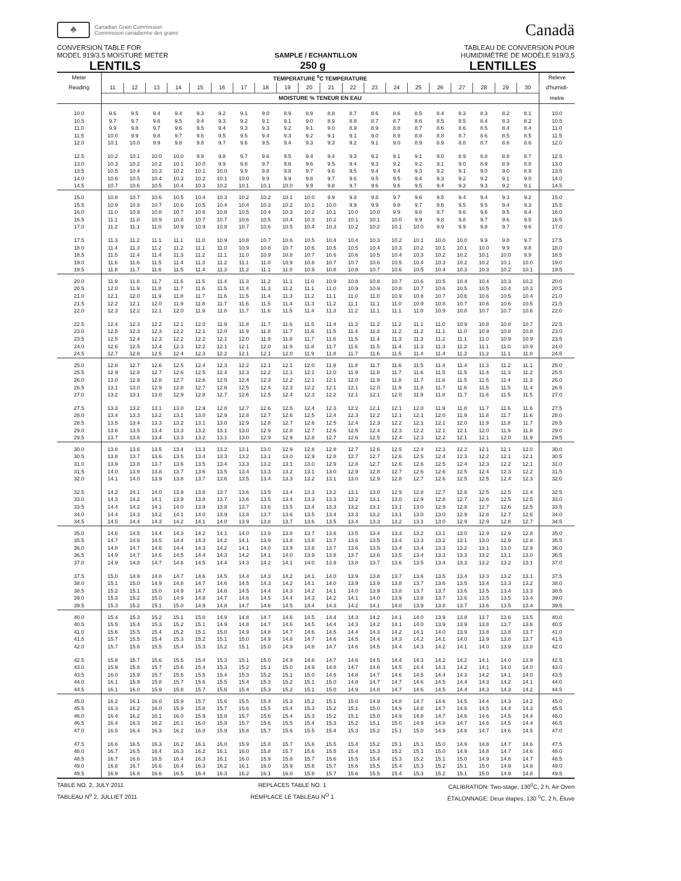♣ Canadian Grain Commission
Commission canadienne des grains
Canadä
CONVERSION TABLE FOR
MODEL 919/3.5 MOISTURE METER
SAMPLE / ECHANTILLON TABLEAU DE CONVERSION POUR
HUMIDIMÈTRE DE MODÈLE 919/3,5
LENTILS
250 g
LENTILLES
| Meter | TEMPERATURE <sup>0</sup>C TEMPERATURE | | | | | | | | | | | | | | | | | | | | Releve |
| --- | --- | --- | --- | --- | --- | --- | --- | --- | --- | --- | --- | --- | --- | --- | --- | --- | --- | --- | --- | --- | --- |
| Reading | 11 | 12 | 13 | 14 | 15 | 16 | 17 | 18 | 19 | 20 | 21 | 22 | 23 | 24 | 25 | 26 | 27 | 28 | 29 | 30 | d'humidi- |
| | MOISTURE % TENEUR EN EAU | | | | | | | | | | | | | | | | | | | | metre |
| 10.0 | 9.6 | 9.5 | 9.4 | 9.4 | 9.3 | 9.2 | 9.1 | 9.0 | 8.9 | 8.9 | 8.8 | 8.7 | 8.6 | 8.6 | 8.5 | 8.4 | 8.3 | 8.3 | 8.2 | 8.1 | 10.0 |
| 10.5 | 9.7 | 9.7 | 9.6 | 9.5 | 9.4 | 9.3 | 9.2 | 9.1 | 9.1 | 9.0 | 8.9 | 8.8 | 8.7 | 8.7 | 8.6 | 8.5 | 8.5 | 8.4 | 8.3 | 8.2 | 10.5 |
| 11.0 | 9.9 | 9.8 | 9.7 | 9.6 | 9.5 | 9.4 | 9.3 | 9.3 | 9.2 | 9.1 | 9.0 | 8.9 | 8.9 | 8.8 | 8.7 | 8.6 | 8.6 | 8.5 | 8.4 | 8.4 | 11.0 |
| 11.5 | 10.0 | 9.9 | 9.8 | 9.7 | 9.6 | 9.5 | 9.5 | 9.4 | 9.3 | 9.2 | 9.1 | 9.1 | 9.0 | 8.9 | 8.8 | 8.8 | 8.7 | 8.6 | 8.5 | 8.5 | 11.5 |
| 12.0 | 10.1 | 10.0 | 9.9 | 9.8 | 9.8 | 9.7 | 9.6 | 9.5 | 9.4 | 9.3 | 9.3 | 9.2 | 9.1 | 9.0 | 8.9 | 8.9 | 8.8 | 8.7 | 8.6 | 8.6 | 12.0 |
| 12.5 | 10.2 | 10.1 | 10.0 | 10.0 | 9.9 | 9.8 | 9.7 | 9.6 | 9.5 | 9.4 | 9.4 | 9.3 | 9.2 | 9.1 | 9.1 | 9.0 | 8.9 | 8.8 | 8.8 | 8.7 | 12.5 |
| 13.0 | 10.3 | 10.2 | 10.2 | 10.1 | 10.0 | 9.9 | 9.8 | 9.7 | 9.6 | 9.6 | 9.5 | 9.4 | 9.3 | 9.2 | 9.2 | 9.1 | 9.0 | 8.9 | 8.9 | 8.8 | 13.0 |
| 13.5 | 10.5 | 10.4 | 10.3 | 10.2 | 10.1 | 10.0 | 9.9 | 9.8 | 9.8 | 9.7 | 9.6 | 9.5 | 9.4 | 9.4 | 9.3 | 9.2 | 9.1 | 9.0 | 9.0 | 8.9 | 13.5 |
| 14.0 | 10.6 | 10.5 | 10.4 | 10.3 | 10.2 | 10.1 | 10.0 | 9.9 | 9.9 | 9.8 | 9.7 | 9.6 | 9.5 | 9.5 | 9.4 | 9.3 | 9.2 | 9.2 | 9.1 | 9.0 | 14.0 |
| 14.5 | 10.7 | 10.6 | 10.5 | 10.4 | 10.3 | 10.2 | 10.1 | 10.1 | 10.0 | 9.9 | 9.8 | 9.7 | 9.6 | 9.6 | 9.5 | 9.4 | 9.3 | 9.3 | 9.2 | 9.1 | 14.5 |
| 15.0 | 10.8 | 10.7 | 10.6 | 10.5 | 10.4 | 10.3 | 10.2 | 10.2 | 10.1 | 10.0 | 9.9 | 9.8 | 9.8 | 9.7 | 9.6 | 9.5 | 9.4 | 9.4 | 9.3 | 9.2 | 15.0 |
| 15.5 | 10.9 | 10.8 | 10.7 | 10.6 | 10.5 | 10.4 | 10.4 | 10.3 | 10.2 | 10.1 | 10.0 | 9.9 | 9.9 | 9.8 | 9.7 | 9.6 | 9.5 | 9.5 | 9.4 | 9.3 | 15.5 |
| 16.0 | 11.0 | 10.9 | 10.8 | 10.7 | 10.6 | 10.6 | 10.5 | 10.4 | 10.3 | 10.2 | 10.1 | 10.0 | 10.0 | 9.9 | 9.8 | 9.7 | 9.6 | 9.6 | 9.5 | 9.4 | 16.0 |
| 16.5 | 11.1 | 11.0 | 10.9 | 10.8 | 10.7 | 10.7 | 10.6 | 10.5 | 10.4 | 10.3 | 10.2 | 10.1 | 10.1 | 10.0 | 9.9 | 9.8 | 9.8 | 9.7 | 9.6 | 9.5 | 16.5 |
| 17.0 | 11.2 | 11.1 | 11.0 | 10.9 | 10.9 | 10.8 | 10.7 | 10.6 | 10.5 | 10.4 | 10.3 | 10.2 | 10.2 | 10.1 | 10.0 | 9.9 | 9.9 | 9.8 | 9.7 | 9.6 | 17.0 |
| 17.5 | 11.3 | 11.2 | 11.1 | 11.1 | 11.0 | 10.9 | 10.8 | 10.7 | 10.6 | 10.5 | 10.4 | 10.4 | 10.3 | 10.2 | 10.1 | 10.0 | 10.0 | 9.9 | 9.8 | 9.7 | 17.5 |
| 18.0 | 11.4 | 11.3 | 11.2 | 11.2 | 11.1 | 11.0 | 10.9 | 10.8 | 10.7 | 10.6 | 10.5 | 10.5 | 10.4 | 10.3 | 10.2 | 10.1 | 10.1 | 10.0 | 9.9 | 9.8 | 18.0 |
| 18.5 | 11.5 | 11.4 | 11.4 | 11.3 | 11.2 | 11.1 | 11.0 | 10.9 | 10.8 | 10.7 | 10.6 | 10.6 | 10.5 | 10.4 | 10.3 | 10.2 | 10.2 | 10.1 | 10.0 | 9.9 | 18.5 |
| 19.0 | 11.6 | 11.6 | 11.5 | 11.4 | 11.3 | 11.2 | 11.1 | 11.0 | 10.9 | 10.8 | 10.7 | 10.7 | 10.6 | 10.5 | 10.4 | 10.3 | 10.2 | 10.2 | 10.1 | 10.0 | 19.0 |
| 19.5 | 11.8 | 11.7 | 11.6 | 11.5 | 11.4 | 11.3 | 11.2 | 11.1 | 11.0 | 10.9 | 10.8 | 10.8 | 10.7 | 10.6 | 10.5 | 10.4 | 10.3 | 10.3 | 10.2 | 10.1 | 19.5 |
| 20.0 | 11.9 | 11.8 | 11.7 | 11.6 | 11.5 | 11.4 | 11.3 | 11.2 | 11.1 | 11.0 | 10.9 | 10.8 | 10.8 | 10.7 | 10.6 | 10.5 | 10.4 | 10.4 | 10.3 | 10.2 | 20.0 |
| 20.5 | 12.0 | 11.9 | 11.8 | 11.7 | 11.6 | 11.5 | 11.4 | 11.3 | 11.2 | 11.1 | 11.0 | 10.9 | 10.9 | 10.8 | 10.7 | 10.6 | 10.5 | 10.5 | 10.4 | 10.3 | 20.5 |
| 21.0 | 12.1 | 12.0 | 11.9 | 11.8 | 11.7 | 11.6 | 11.5 | 11.4 | 11.3 | 11.2 | 11.1 | 11.0 | 11.0 | 10.9 | 10.8 | 10.7 | 10.6 | 10.6 | 10.5 | 10.4 | 21.0 |
| 21.5 | 12.2 | 12.1 | 12.0 | 11.9 | 11.8 | 11.7 | 11.6 | 11.5 | 11.4 | 11.3 | 11.2 | 11.1 | 11.1 | 11.0 | 10.9 | 10.8 | 10.7 | 10.6 | 10.6 | 10.5 | 21.5 |
| 22.0 | 12.3 | 12.2 | 12.1 | 12.0 | 11.9 | 11.8 | 11.7 | 11.6 | 11.5 | 11.4 | 11.3 | 11.2 | 11.1 | 11.1 | 11.0 | 10.9 | 10.8 | 10.7 | 10.7 | 10.6 | 22.0 |
| 22.5 | 12.4 | 12.3 | 12.2 | 12.1 | 12.0 | 11.9 | 11.8 | 11.7 | 11.6 | 11.5 | 11.4 | 11.3 | 11.2 | 11.2 | 11.1 | 11.0 | 10.9 | 10.8 | 10.8 | 10.7 | 22.5 |
| 23.0 | 12.5 | 12.3 | 12.3 | 12.2 | 12.1 | 12.0 | 11.9 | 11.8 | 11.7 | 11.6 | 11.5 | 11.4 | 11.3 | 11.2 | 11.2 | 11.1 | 11.0 | 10.9 | 10.8 | 10.8 | 23.0 |
| 23.5 | 12.5 | 12.4 | 12.3 | 12.2 | 12.2 | 12.1 | 12.0 | 11.9 | 11.8 | 11.7 | 11.6 | 11.5 | 11.4 | 11.3 | 11.3 | 11.2 | 11.1 | 11.0 | 10.9 | 10.9 | 23.5 |
| 24.0 | 12.6 | 12.5 | 12.4 | 12.3 | 12.2 | 12.1 | 12.1 | 12.0 | 11.9 | 11.8 | 11.7 | 11.6 | 11.5 | 11.4 | 11.3 | 11.3 | 11.2 | 11.1 | 11.0 | 10.9 | 24.0 |
| 24.5 | 12.7 | 12.6 | 12.5 | 12.4 | 12.3 | 12.2 | 12.1 | 12.1 | 12.0 | 11.9 | 11.8 | 11.7 | 11.6 | 11.5 | 11.4 | 11.4 | 11.3 | 11.2 | 11.1 | 11.0 | 24.5 |
| 25.0 | 12.8 | 12.7 | 12.6 | 12.5 | 12.4 | 12.3 | 12.2 | 12.1 | 12.1 | 12.0 | 11.9 | 11.8 | 11.7 | 11.6 | 11.5 | 11.4 | 11.4 | 11.3 | 11.2 | 11.1 | 25.0 |
| 25.5 | 12.9 | 12.8 | 12.7 | 12.6 | 12.5 | 12.4 | 12.3 | 12.2 | 12.1 | 12.1 | 12.0 | 11.9 | 11.8 | 11.7 | 11.6 | 11.5 | 11.5 | 11.4 | 11.3 | 11.2 | 25.5 |
| 26.0 | 13.0 | 12.9 | 12.8 | 12.7 | 12.6 | 12.5 | 12.4 | 12.3 | 12.2 | 12.1 | 12.1 | 12.0 | 11.9 | 11.8 | 11.7 | 11.6 | 11.5 | 11.5 | 11.4 | 11.3 | 26.0 |
| 26.5 | 13.1 | 13.0 | 12.9 | 12.8 | 12.7 | 12.6 | 12.5 | 12.4 | 12.3 | 12.2 | 12.1 | 12.1 | 12.0 | 11.9 | 11.8 | 11.7 | 11.6 | 11.5 | 11.5 | 11.4 | 26.5 |
| 27.0 | 13.2 | 13.1 | 13.0 | 12.9 | 12.8 | 12.7 | 12.6 | 12.5 | 12.4 | 12.3 | 12.2 | 12.1 | 12.1 | 12.0 | 11.9 | 11.8 | 11.7 | 11.6 | 11.5 | 11.5 | 27.0 |
| 27.5 | 13.3 | 13.2 | 13.1 | 13.0 | 12.9 | 12.8 | 12.7 | 12.6 | 12.5 | 12.4 | 12.3 | 12.2 | 12.1 | 12.1 | 12.0 | 11.9 | 11.8 | 11.7 | 11.6 | 11.6 | 27.5 |
| 28.0 | 13.4 | 13.3 | 13.2 | 13.1 | 13.0 | 12.9 | 12.8 | 12.7 | 12.6 | 12.5 | 12.4 | 12.3 | 12.2 | 12.1 | 12.1 | 12.0 | 11.9 | 11.8 | 11.7 | 11.6 | 28.0 |
| 28.5 | 13.5 | 13.4 | 13.3 | 13.2 | 13.1 | 13.0 | 12.9 | 12.8 | 12.7 | 12.6 | 12.5 | 12.4 | 12.3 | 12.2 | 12.1 | 12.1 | 12.0 | 11.9 | 11.8 | 11.7 | 28.5 |
| 29.0 | 13.6 | 13.5 | 13.4 | 13.3 | 13.2 | 13.1 | 13.0 | 12.9 | 12.8 | 12.7 | 12.6 | 12.5 | 12.4 | 12.3 | 12.2 | 12.1 | 12.1 | 12.0 | 11.9 | 11.8 | 29.0 |
| 29.5 | 13.7 | 13.6 | 13.4 | 13.3 | 13.2 | 13.1 | 13.0 | 12.9 | 12.9 | 12.8 | 12.7 | 12.6 | 12.5 | 12.4 | 12.3 | 12.2 | 12.1 | 12.1 | 12.0 | 11.9 | 29.5 |
| 30.0 | 13.8 | 13.6 | 13.5 | 13.4 | 13.3 | 13.2 | 13.1 | 13.0 | 12.9 | 12.8 | 12.8 | 12.7 | 12.6 | 12.5 | 12.4 | 12.3 | 12.2 | 12.1 | 12.1 | 12.0 | 30.0 |
| 30.5 | 13.8 | 13.7 | 13.6 | 13.5 | 13.4 | 13.3 | 13.2 | 13.1 | 13.0 | 12.9 | 12.8 | 12.7 | 12.7 | 12.6 | 12.5 | 12.4 | 12.3 | 12.2 | 12.1 | 12.1 | 30.5 |
| 31.0 | 13.9 | 13.8 | 13.7 | 13.6 | 13.5 | 13.4 | 13.3 | 13.2 | 13.1 | 13.0 | 12.9 | 12.8 | 12.7 | 12.6 | 12.6 | 12.5 | 12.4 | 12.3 | 12.2 | 12.1 | 31.0 |
| 31.5 | 14.0 | 13.9 | 13.8 | 13.7 | 13.6 | 13.5 | 13.4 | 13.3 | 13.2 | 13.1 | 13.0 | 12.9 | 12.8 | 12.7 | 12.6 | 12.6 | 12.5 | 12.4 | 12.3 | 12.2 | 31.5 |
| 32.0 | 14.1 | 14.0 | 13.9 | 13.8 | 13.7 | 13.6 | 13.5 | 13.4 | 13.3 | 13.2 | 13.1 | 13.0 | 12.9 | 12.8 | 12.7 | 12.6 | 12.5 | 12.5 | 12.4 | 12.3 | 32.0 |
| 32.5 | 14.2 | 14.1 | 14.0 | 13.9 | 13.8 | 13.7 | 13.6 | 13.5 | 13.4 | 13.3 | 13.2 | 13.1 | 13.0 | 12.9 | 12.8 | 12.7 | 12.6 | 12.5 | 12.5 | 12.4 | 32.5 |
| 33.0 | 14.3 | 14.2 | 14.1 | 13.9 | 13.8 | 13.7 | 13.6 | 13.5 | 13.4 | 13.3 | 13.3 | 13.2 | 13.1 | 13.0 | 12.9 | 12.8 | 12.7 | 12.6 | 12.5 | 12.5 | 33.0 |
| 33.5 | 14.4 | 14.2 | 14.1 | 14.0 | 13.9 | 13.8 | 13.7 | 13.6 | 13.5 | 13.4 | 13.3 | 13.2 | 13.1 | 13.1 | 13.0 | 12.9 | 12.8 | 12.7 | 12.6 | 12.5 | 33.5 |
| 34.0 | 14.4 | 14.3 | 14.2 | 14.1 | 14.0 | 13.9 | 13.8 | 13.7 | 13.6 | 13.5 | 13.4 | 13.3 | 13.2 | 13.1 | 13.0 | 13.0 | 12.9 | 12.8 | 12.7 | 12.6 | 34.0 |
| 34.5 | 14.5 | 14.4 | 14.3 | 14.2 | 14.1 | 14.0 | 13.9 | 13.8 | 13.7 | 13.6 | 13.5 | 13.4 | 13.3 | 13.2 | 13.1 | 13.0 | 12.9 | 12.9 | 12.8 | 12.7 | 34.5 |
| 35.0 | 14.6 | 14.5 | 14.4 | 14.3 | 14.2 | 14.1 | 14.0 | 13.9 | 13.8 | 13.7 | 13.6 | 13.5 | 13.4 | 13.3 | 13.2 | 13.1 | 13.0 | 12.9 | 12.9 | 12.8 | 35.0 |
| 35.5 | 14.7 | 14.6 | 14.5 | 14.4 | 14.3 | 14.2 | 14.1 | 13.9 | 13.8 | 13.8 | 13.7 | 13.6 | 13.5 | 13.4 | 13.3 | 13.2 | 13.1 | 13.0 | 12.9 | 12.8 | 35.5 |
| 36.0 | 14.8 | 14.7 | 14.6 | 14.4 | 14.3 | 14.2 | 14.1 | 14.0 | 13.9 | 13.8 | 13.7 | 13.6 | 13.5 | 13.4 | 13.4 | 13.3 | 13.2 | 13.1 | 13.0 | 12.9 | 36.0 |
| 36.5 | 14.9 | 14.7 | 14.6 | 14.5 | 14.4 | 14.3 | 14.2 | 14.1 | 14.0 | 13.9 | 13.8 | 13.7 | 13.6 | 13.5 | 13.4 | 13.3 | 13.3 | 13.2 | 13.1 | 13.0 | 36.5 |
| 37.0 | 14.9 | 14.8 | 14.7 | 14.6 | 14.5 | 14.4 | 14.3 | 14.2 | 14.1 | 14.0 | 13.9 | 13.8 | 13.7 | 13.6 | 13.5 | 13.4 | 13.3 | 13.2 | 13.2 | 13.1 | 37.0 |
| 37.5 | 15.0 | 14.9 | 14.8 | 14.7 | 14.6 | 14.5 | 14.4 | 14.3 | 14.2 | 14.1 | 14.0 | 13.9 | 13.8 | 13.7 | 13.6 | 13.5 | 13.4 | 13.3 | 13.2 | 13.1 | 37.5 |
| 38.0 | 15.1 | 15.0 | 14.9 | 14.8 | 14.7 | 14.6 | 14.5 | 14.3 | 14.2 | 14.1 | 14.0 | 13.9 | 13.9 | 13.8 | 13.7 | 13.6 | 13.5 | 13.4 | 13.3 | 13.2 | 38.0 |
| 38.5 | 15.2 | 15.1 | 15.0 | 14.9 | 14.7 | 14.6 | 14.5 | 14.4 | 14.3 | 14.2 | 14.1 | 14.0 | 13.9 | 13.8 | 13.7 | 13.7 | 13.6 | 13.5 | 13.4 | 13.3 | 38.5 |
| 39.0 | 15.3 | 15.2 | 15.0 | 14.9 | 14.8 | 14.7 | 14.6 | 14.5 | 14.4 | 14.3 | 14.2 | 14.1 | 14.0 | 13.9 | 13.8 | 13.7 | 13.6 | 13.5 | 13.5 | 13.4 | 39.0 |
| 39.5 | 15.3 | 15.2 | 15.1 | 15.0 | 14.9 | 14.8 | 14.7 | 14.6 | 14.5 | 14.4 | 14.3 | 14.2 | 14.1 | 14.0 | 13.9 | 13.8 | 13.7 | 13.6 | 13.5 | 13.4 | 39.5 |
| 40.0 | 15.4 | 15.3 | 15.2 | 15.1 | 15.0 | 14.9 | 14.8 | 14.7 | 14.6 | 14.5 | 14.4 | 14.3 | 14.2 | 14.1 | 14.0 | 13.9 | 13.8 | 13.7 | 13.6 | 13.5 | 40.0 |
| 40.5 | 15.5 | 15.4 | 15.3 | 15.2 | 15.1 | 14.9 | 14.8 | 14.7 | 14.6 | 14.5 | 14.4 | 14.3 | 14.2 | 14.1 | 14.0 | 13.9 | 13.9 | 13.8 | 13.7 | 13.6 | 40.5 |
| 41.0 | 15.6 | 15.5 | 15.4 | 15.2 | 15.1 | 15.0 | 14.9 | 14.8 | 14.7 | 14.6 | 14.5 | 14.4 | 14.3 | 14.2 | 14.1 | 14.0 | 13.9 | 13.8 | 13.8 | 13.7 | 41.0 |
| 41.5 | 15.7 | 15.5 | 15.4 | 15.3 | 15.2 | 15.1 | 15.0 | 14.9 | 14.8 | 14.7 | 14.6 | 14.5 | 14.4 | 14.3 | 14.2 | 14.1 | 14.0 | 13.9 | 13.8 | 13.7 | 41.5 |
| 42.0 | 15.7 | 15.6 | 15.5 | 15.4 | 15.3 | 15.2 | 15.1 | 15.0 | 14.9 | 14.8 | 14.7 | 14.6 | 14.5 | 14.4 | 14.3 | 14.2 | 14.1 | 14.0 | 13.9 | 13.8 | 42.0 |
| 42.5 | 15.8 | 15.7 | 15.6 | 15.5 | 15.4 | 15.3 | 15.1 | 15.0 | 14.9 | 14.8 | 14.7 | 14.6 | 14.5 | 14.4 | 14.3 | 14.2 | 14.2 | 14.1 | 14.0 | 13.9 | 42.5 |
| 43.0 | 15.9 | 15.8 | 15.7 | 15.6 | 15.4 | 15.3 | 15.2 | 15.1 | 15.0 | 14.9 | 14.8 | 14.7 | 14.6 | 14.5 | 14.4 | 14.3 | 14.2 | 14.1 | 14.0 | 14.0 | 43.0 |
| 43.5 | 16.0 | 15.9 | 15.7 | 15.6 | 15.5 | 15.4 | 15.3 | 15.2 | 15.1 | 15.0 | 14.9 | 14.8 | 14.7 | 14.6 | 14.5 | 14.4 | 14.3 | 14.2 | 14.1 | 14.0 | 43.5 |
| 44.0 | 16.1 | 15.9 | 15.8 | 15.7 | 15.6 | 15.5 | 15.4 | 15.3 | 15.2 | 15.1 | 15.0 | 14.8 | 14.7 | 14.7 | 14.6 | 14.5 | 14.4 | 14.3 | 14.2 | 14.1 | 44.0 |
| 44.5 | 16.1 | 16.0 | 15.9 | 15.8 | 15.7 | 15.6 | 15.4 | 15.3 | 15.2 | 15.1 | 15.0 | 14.9 | 14.8 | 14.7 | 14.6 | 14.5 | 14.4 | 14.3 | 14.3 | 14.2 | 44.5 |
| 45.0 | 16.2 | 16.1 | 16.0 | 15.9 | 15.7 | 15.6 | 15.5 | 15.4 | 15.3 | 15.2 | 15.1 | 15.0 | 14.9 | 14.8 | 14.7 | 14.6 | 14.5 | 14.4 | 14.3 | 14.2 | 45.0 |
| 45.5 | 16.3 | 16.2 | 16.0 | 15.9 | 15.8 | 15.7 | 15.6 | 15.5 | 15.4 | 15.3 | 15.2 | 15.1 | 15.0 | 14.9 | 14.8 | 14.7 | 14.6 | 14.5 | 14.4 | 14.3 | 45.5 |
| 46.0 | 16.4 | 16.2 | 16.1 | 16.0 | 15.9 | 15.8 | 15.7 | 15.6 | 15.4 | 15.3 | 15.2 | 15.1 | 15.0 | 14.9 | 14.8 | 14.7 | 14.6 | 14.6 | 14.5 | 14.4 | 46.0 |
| 46.5 | 16.4 | 16.3 | 16.2 | 16.1 | 16.0 | 15.9 | 15.7 | 15.6 | 15.5 | 15.4 | 15.3 | 15.2 | 15.1 | 15.0 | 14.9 | 14.8 | 14.7 | 14.6 | 14.5 | 14.4 | 46.5 |
| 47.0 | 16.5 | 16.4 | 16.3 | 16.2 | 16.0 | 15.9 | 15.8 | 15.7 | 15.6 | 15.5 | 15.4 | 15.3 | 15.2 | 15.1 | 15.0 | 14.9 | 14.8 | 14.7 | 14.6 | 14.5 | 47.0 |
| 47.5 | 16.6 | 16.5 | 16.3 | 16.2 | 16.1 | 16.0 | 15.9 | 15.8 | 15.7 | 15.6 | 15.5 | 15.4 | 15.2 | 15.1 | 15.1 | 15.0 | 14.9 | 14.8 | 14.7 | 14.6 | 47.5 |
| 48.0 | 16.7 | 16.5 | 16.4 | 16.3 | 16.2 | 16.1 | 16.0 | 15.8 | 15.7 | 15.6 | 15.5 | 15.4 | 15.3 | 15.2 | 15.1 | 15.0 | 14.9 | 14.8 | 14.7 | 14.6 | 48.0 |
| 48.5 | 16.7 | 16.6 | 16.5 | 16.4 | 16.3 | 16.1 | 16.0 | 15.9 | 15.8 | 15.7 | 15.6 | 15.5 | 15.4 | 15.3 | 15.2 | 15.1 | 15.0 | 14.9 | 14.8 | 14.7 | 48.5 |
| 49.0 | 16.8 | 16.7 | 16.6 | 16.4 | 16.3 | 16.2 | 16.1 | 16.0 | 15.9 | 15.8 | 15.7 | 15.6 | 15.5 | 15.4 | 15.3 | 15.2 | 15.1 | 15.0 | 14.9 | 14.8 | 49.0 |
| 49.5 | 16.9 | 16.8 | 16.6 | 16.5 | 16.4 | 16.3 | 16.2 | 16.1 | 16.0 | 15.8 | 15.7 | 15.6 | 15.5 | 15.4 | 15.3 | 15.2 | 15.1 | 15.0 | 14.9 | 14.8 | 49.5 |
TABLE NO. 2, JULY 2011
TABLEAU N<sup>o</sup> 2, JULLIET 2011
REPLACES TABLE NO. 1
REMPLACE LE TABLEAU N<sup>O</sup> 1
CALIBRATION: Two-stage, 130<sup>0</sup>C, 2 h, Air Oven
ÉTALONNAGE: Deux étapes, 130 <sup>0</sup>C, 2 h, Étuve